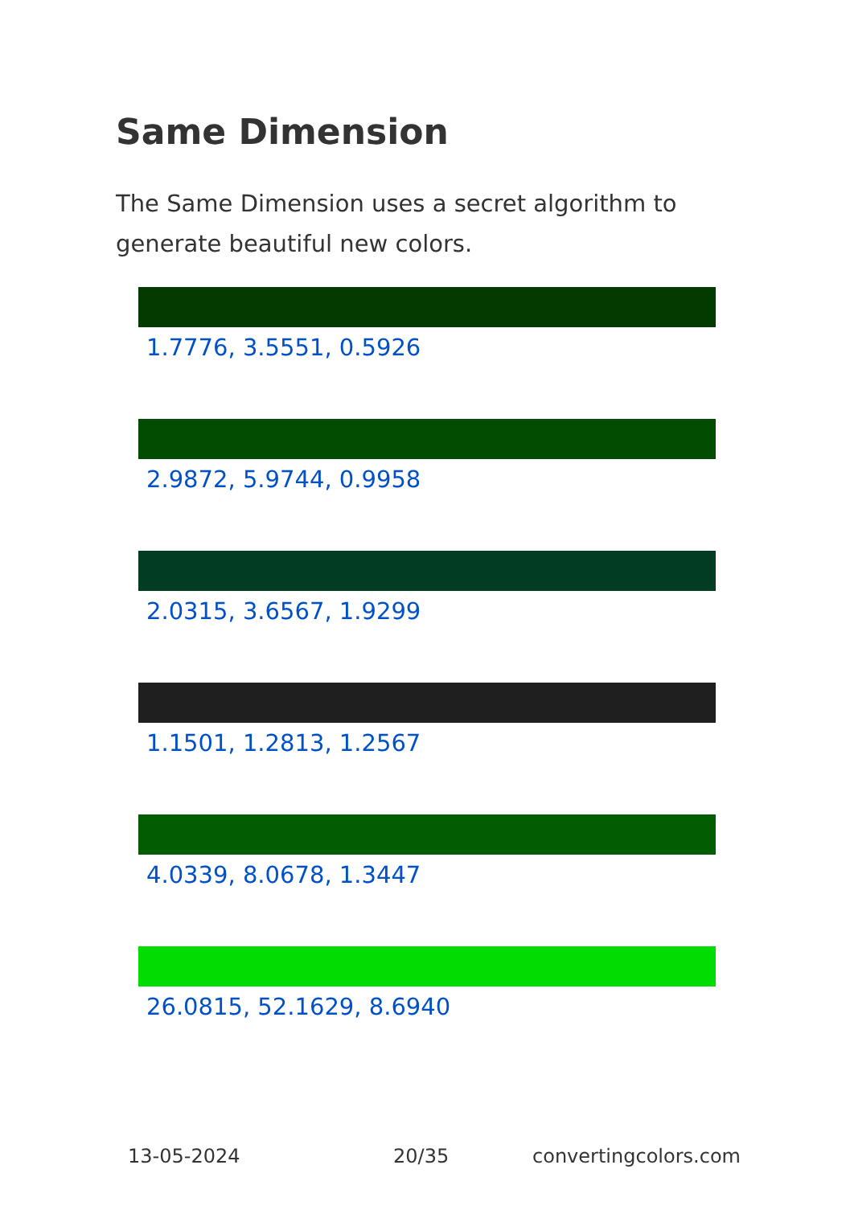Same Dimension
The Same Dimension uses a secret algorithm to generate beautiful new colors.
1.7776, 3.5551, 0.5926
2.9872, 5.9744, 0.9958
2.0315, 3.6567, 1.9299
1.1501, 1.2813, 1.2567
4.0339, 8.0678, 1.3447
26.0815, 52.1629, 8.6940
13-05-2024 20/35 convertingcolors.com